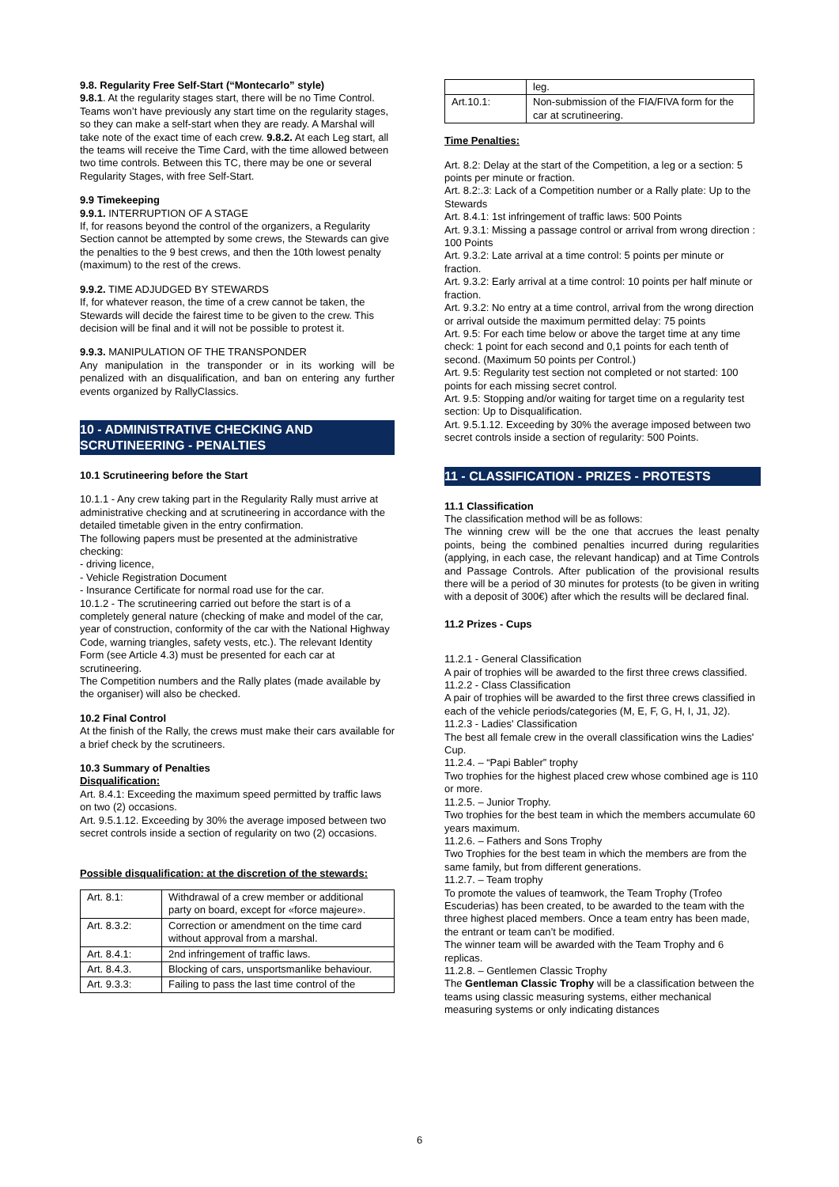9.8. Regularity Free Self-Start (“Montecarlo” style)
9.8.1. At the regularity stages start, there will be no Time Control. Teams won’t have previously any start time on the regularity stages, so they can make a self-start when they are ready. A Marshal will take note of the exact time of each crew. 9.8.2. At each Leg start, all the teams will receive the Time Card, with the time allowed between two time controls. Between this TC, there may be one or several Regularity Stages, with free Self-Start.
9.9 Timekeeping
9.9.1. INTERRUPTION OF A STAGE
If, for reasons beyond the control of the organizers, a Regularity Section cannot be attempted by some crews, the Stewards can give the penalties to the 9 best crews, and then the 10th lowest penalty (maximum) to the rest of the crews.
9.9.2. TIME ADJUDGED BY STEWARDS
If, for whatever reason, the time of a crew cannot be taken, the Stewards will decide the fairest time to be given to the crew. This decision will be final and it will not be possible to protest it.
9.9.3. MANIPULATION OF THE TRANSPONDER
Any manipulation in the transponder or in its working will be penalized with an disqualification, and ban on entering any further events organized by RallyClassics.
10 - ADMINISTRATIVE CHECKING AND SCRUTINEERING - PENALTIES
10.1 Scrutineering before the Start
10.1.1 - Any crew taking part in the Regularity Rally must arrive at administrative checking and at scrutineering in accordance with the detailed timetable given in the entry confirmation.
The following papers must be presented at the administrative checking:
- driving licence,
- Vehicle Registration Document
- Insurance Certificate for normal road use for the car.
10.1.2 - The scrutineering carried out before the start is of a completely general nature (checking of make and model of the car, year of construction, conformity of the car with the National Highway Code, warning triangles, safety vests, etc.). The relevant Identity Form (see Article 4.3) must be presented for each car at scrutineering.
The Competition numbers and the Rally plates (made available by the organiser) will also be checked.
10.2 Final Control
At the finish of the Rally, the crews must make their cars available for a brief check by the scrutineers.
10.3 Summary of Penalties
Disqualification:
Art. 8.4.1: Exceeding the maximum speed permitted by traffic laws on two (2) occasions.
Art. 9.5.1.12. Exceeding by 30% the average imposed between two secret controls inside a section of regularity on two (2) occasions.
Possible disqualification: at the discretion of the stewards:
| Art. 8.1: | Withdrawal of a crew member or additional party on board, except for «force majeure». |
| Art. 8.3.2: | Correction or amendment on the time card without approval from a marshal. |
| Art. 8.4.1: | 2nd infringement of traffic laws. |
| Art. 8.4.3. | Blocking of cars, unsportsmanlike behaviour. |
| Art. 9.3.3: | Failing to pass the last time control of the |
| | leg. |
| Art.10.1: | Non-submission of the FIA/FIVA form for the car at scrutineering. |
Time Penalties:
Art. 8.2: Delay at the start of the Competition, a leg or a section: 5 points per minute or fraction.
Art. 8.2:.3: Lack of a Competition number or a Rally plate: Up to the Stewards
Art. 8.4.1: 1st infringement of traffic laws: 500 Points
Art. 9.3.1: Missing a passage control or arrival from wrong direction : 100 Points
Art. 9.3.2: Late arrival at a time control: 5 points per minute or fraction.
Art. 9.3.2: Early arrival at a time control: 10 points per half minute or fraction.
Art. 9.3.2: No entry at a time control, arrival from the wrong direction or arrival outside the maximum permitted delay: 75 points
Art. 9.5: For each time below or above the target time at any time check: 1 point for each second and 0,1 points for each tenth of second. (Maximum 50 points per Control.)
Art. 9.5: Regularity test section not completed or not started: 100 points for each missing secret control.
Art. 9.5: Stopping and/or waiting for target time on a regularity test section: Up to Disqualification.
Art. 9.5.1.12. Exceeding by 30% the average imposed between two secret controls inside a section of regularity: 500 Points.
11 - CLASSIFICATION - PRIZES - PROTESTS
11.1 Classification
The classification method will be as follows:
The winning crew will be the one that accrues the least penalty points, being the combined penalties incurred during regularities (applying, in each case, the relevant handicap) and at Time Controls and Passage Controls. After publication of the provisional results there will be a period of 30 minutes for protests (to be given in writing with a deposit of 300€) after which the results will be declared final.
11.2 Prizes - Cups
11.2.1 - General Classification
A pair of trophies will be awarded to the first three crews classified.
11.2.2 - Class Classification
A pair of trophies will be awarded to the first three crews classified in each of the vehicle periods/categories (M, E, F, G, H, I, J1, J2).
11.2.3 - Ladies' Classification
The best all female crew in the overall classification wins the Ladies' Cup.
11.2.4. – “Papi Babler” trophy
Two trophies for the highest placed crew whose combined age is 110 or more.
11.2.5. – Junior Trophy.
Two trophies for the best team in which the members accumulate 60 years maximum.
11.2.6. – Fathers and Sons Trophy
Two Trophies for the best team in which the members are from the same family, but from different generations.
11.2.7. – Team trophy
To promote the values of teamwork, the Team Trophy (Trofeo Escuderias) has been created, to be awarded to the team with the three highest placed members. Once a team entry has been made, the entrant or team can’t be modified.
The winner team will be awarded with the Team Trophy and 6 replicas.
11.2.8. – Gentlemen Classic Trophy
The Gentleman Classic Trophy will be a classification between the teams using classic measuring systems, either mechanical measuring systems or only indicating distances
6